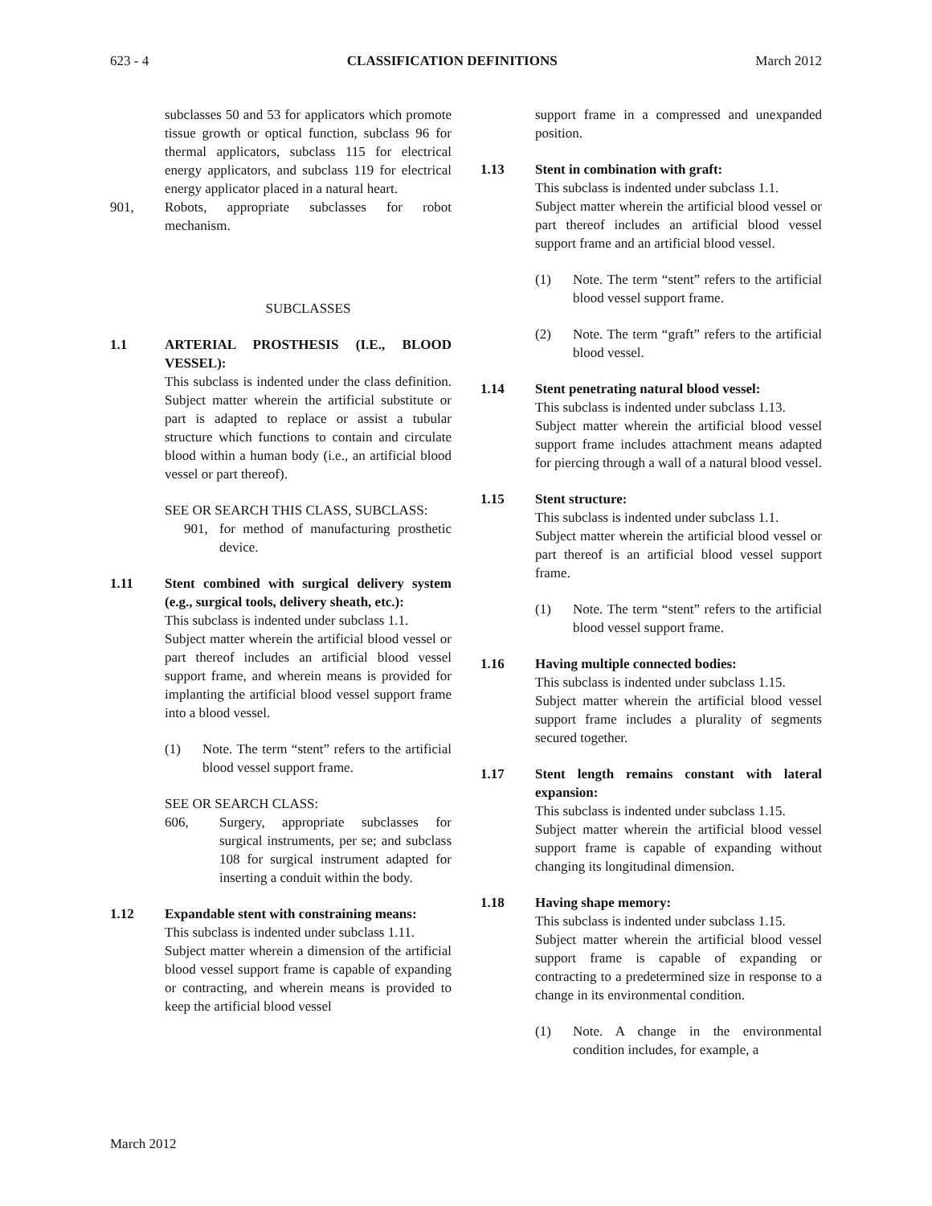623 - 4 CLASSIFICATION DEFINITIONS March 2012
subclasses 50 and 53 for applicators which promote tissue growth or optical function, subclass 96 for thermal applicators, subclass 115 for electrical energy applicators, and subclass 119 for electrical energy applicator placed in a natural heart.
901, Robots, appropriate subclasses for robot mechanism.
SUBCLASSES
1.1 ARTERIAL PROSTHESIS (I.E., BLOOD VESSEL):
This subclass is indented under the class definition. Subject matter wherein the artificial substitute or part is adapted to replace or assist a tubular structure which functions to contain and circulate blood within a human body (i.e., an artificial blood vessel or part thereof).
SEE OR SEARCH THIS CLASS, SUBCLASS:
901, for method of manufacturing prosthetic device.
1.11 Stent combined with surgical delivery system (e.g., surgical tools, delivery sheath, etc.):
This subclass is indented under subclass 1.1.
Subject matter wherein the artificial blood vessel or part thereof includes an artificial blood vessel support frame, and wherein means is provided for implanting the artificial blood vessel support frame into a blood vessel.
(1) Note. The term “stent” refers to the artificial blood vessel support frame.
SEE OR SEARCH CLASS:
606, Surgery, appropriate subclasses for surgical instruments, per se; and subclass 108 for surgical instrument adapted for inserting a conduit within the body.
1.12 Expandable stent with constraining means:
This subclass is indented under subclass 1.11.
Subject matter wherein a dimension of the artificial blood vessel support frame is capable of expanding or contracting, and wherein means is provided to keep the artificial blood vessel
support frame in a compressed and unexpanded position.
1.13 Stent in combination with graft:
This subclass is indented under subclass 1.1.
Subject matter wherein the artificial blood vessel or part thereof includes an artificial blood vessel support frame and an artificial blood vessel.
(1) Note. The term “stent” refers to the artificial blood vessel support frame.
(2) Note. The term “graft” refers to the artificial blood vessel.
1.14 Stent penetrating natural blood vessel:
This subclass is indented under subclass 1.13.
Subject matter wherein the artificial blood vessel support frame includes attachment means adapted for piercing through a wall of a natural blood vessel.
1.15 Stent structure:
This subclass is indented under subclass 1.1.
Subject matter wherein the artificial blood vessel or part thereof is an artificial blood vessel support frame.
(1) Note. The term “stent” refers to the artificial blood vessel support frame.
1.16 Having multiple connected bodies:
This subclass is indented under subclass 1.15.
Subject matter wherein the artificial blood vessel support frame includes a plurality of segments secured together.
1.17 Stent length remains constant with lateral expansion:
This subclass is indented under subclass 1.15.
Subject matter wherein the artificial blood vessel support frame is capable of expanding without changing its longitudinal dimension.
1.18 Having shape memory:
This subclass is indented under subclass 1.15.
Subject matter wherein the artificial blood vessel support frame is capable of expanding or contracting to a predetermined size in response to a change in its environmental condition.
(1) Note. A change in the environmental condition includes, for example, a
March 2012